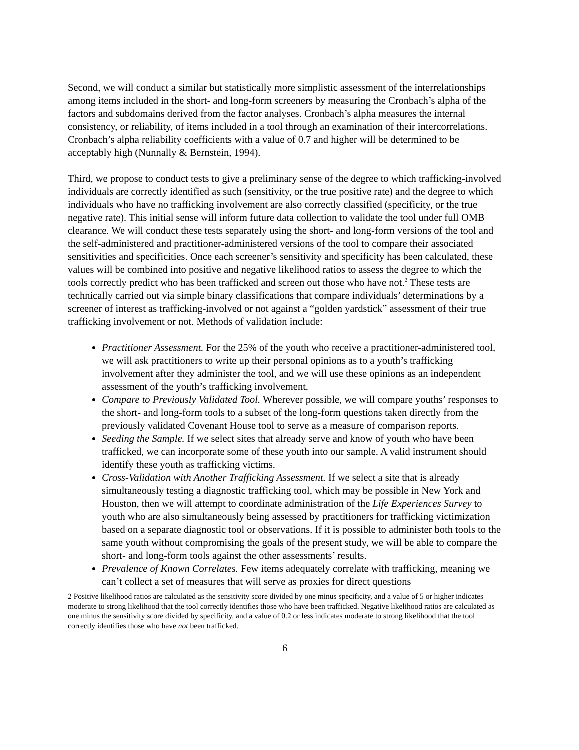Second, we will conduct a similar but statistically more simplistic assessment of the interrelationships among items included in the short- and long-form screeners by measuring the Cronbach’s alpha of the factors and subdomains derived from the factor analyses. Cronbach’s alpha measures the internal consistency, or reliability, of items included in a tool through an examination of their intercorrelations. Cronbach’s alpha reliability coefficients with a value of 0.7 and higher will be determined to be acceptably high (Nunnally & Bernstein, 1994).
Third, we propose to conduct tests to give a preliminary sense of the degree to which trafficking-involved individuals are correctly identified as such (sensitivity, or the true positive rate) and the degree to which individuals who have no trafficking involvement are also correctly classified (specificity, or the true negative rate). This initial sense will inform future data collection to validate the tool under full OMB clearance. We will conduct these tests separately using the short- and long-form versions of the tool and the self-administered and practitioner-administered versions of the tool to compare their associated sensitivities and specificities. Once each screener’s sensitivity and specificity has been calculated, these values will be combined into positive and negative likelihood ratios to assess the degree to which the tools correctly predict who has been trafficked and screen out those who have not.<sup>2</sup> These tests are technically carried out via simple binary classifications that compare individuals’ determinations by a screener of interest as trafficking-involved or not against a “golden yardstick” assessment of their true trafficking involvement or not. Methods of validation include:
Practitioner Assessment. For the 25% of the youth who receive a practitioner-administered tool, we will ask practitioners to write up their personal opinions as to a youth’s trafficking involvement after they administer the tool, and we will use these opinions as an independent assessment of the youth’s trafficking involvement.
Compare to Previously Validated Tool. Wherever possible, we will compare youths’ responses to the short- and long-form tools to a subset of the long-form questions taken directly from the previously validated Covenant House tool to serve as a measure of comparison reports.
Seeding the Sample. If we select sites that already serve and know of youth who have been trafficked, we can incorporate some of these youth into our sample. A valid instrument should identify these youth as trafficking victims.
Cross-Validation with Another Trafficking Assessment. If we select a site that is already simultaneously testing a diagnostic trafficking tool, which may be possible in New York and Houston, then we will attempt to coordinate administration of the Life Experiences Survey to youth who are also simultaneously being assessed by practitioners for trafficking victimization based on a separate diagnostic tool or observations. If it is possible to administer both tools to the same youth without compromising the goals of the present study, we will be able to compare the short- and long-form tools against the other assessments’ results.
Prevalence of Known Correlates. Few items adequately correlate with trafficking, meaning we can’t collect a set of measures that will serve as proxies for direct questions
2 Positive likelihood ratios are calculated as the sensitivity score divided by one minus specificity, and a value of 5 or higher indicates moderate to strong likelihood that the tool correctly identifies those who have been trafficked. Negative likelihood ratios are calculated as one minus the sensitivity score divided by specificity, and a value of 0.2 or less indicates moderate to strong likelihood that the tool correctly identifies those who have not been trafficked.
6